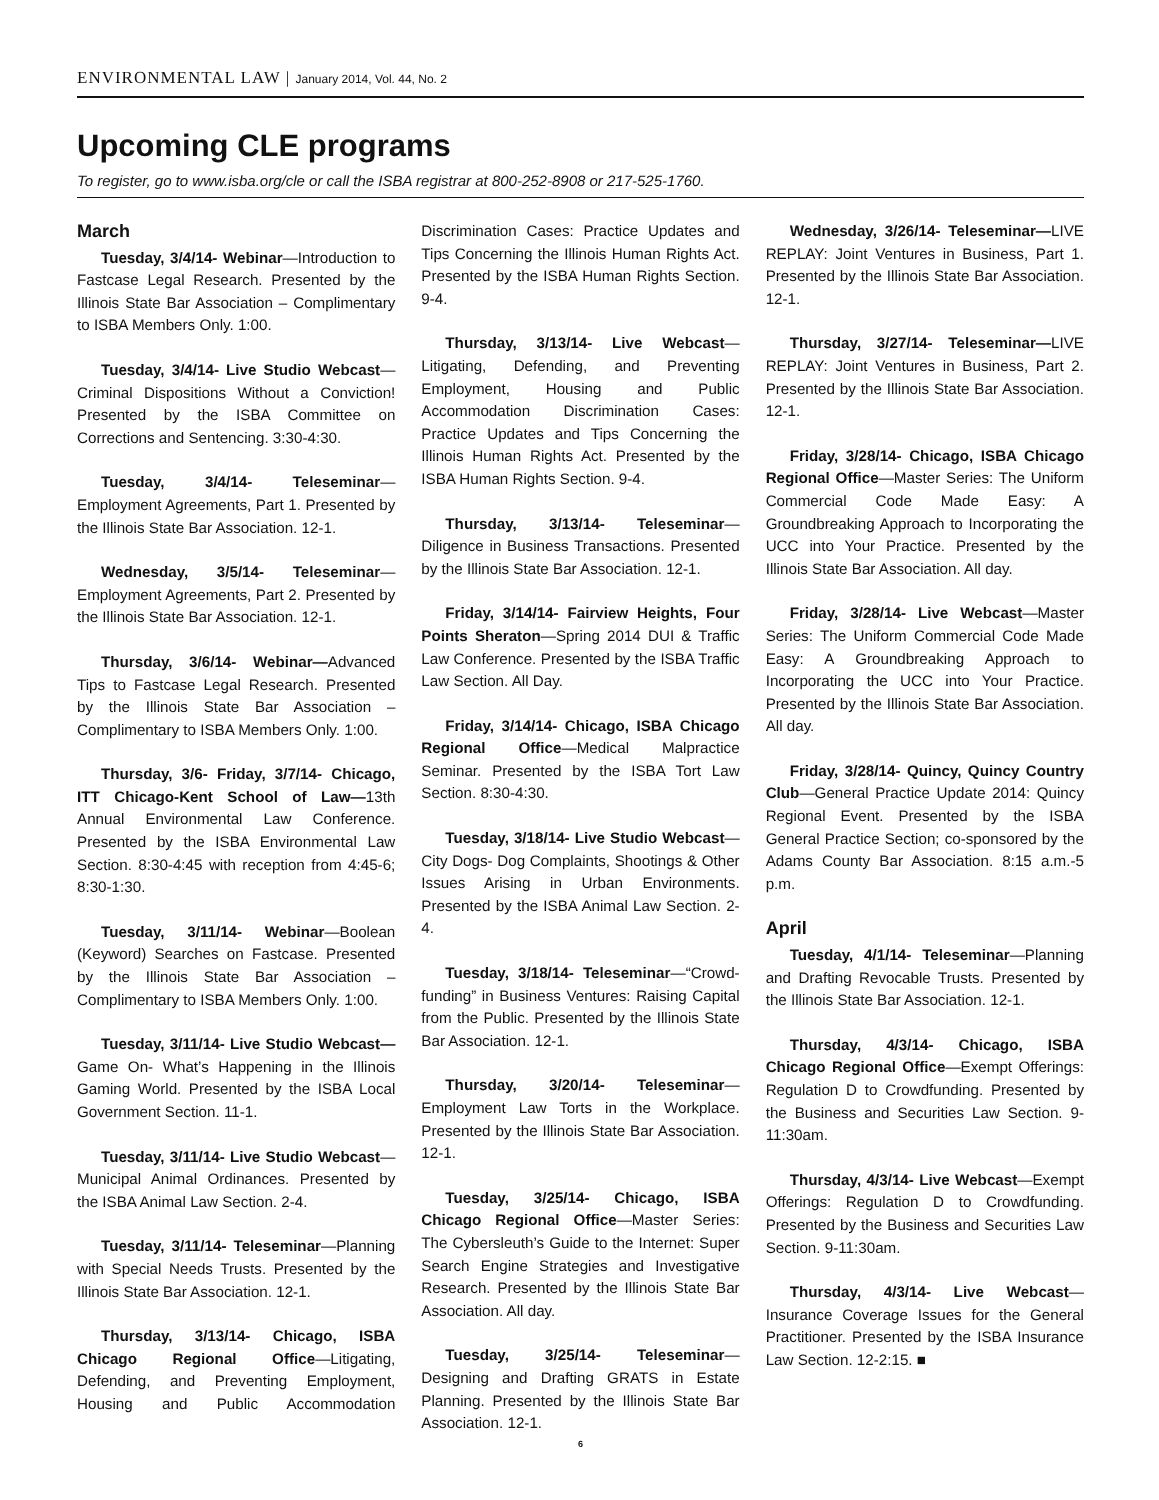ENVIRONMENTAL LAW | January 2014, Vol. 44, No. 2
Upcoming CLE programs
To register, go to www.isba.org/cle or call the ISBA registrar at 800-252-8908 or 217-525-1760.
March
Tuesday, 3/4/14- Webinar—Introduction to Fastcase Legal Research. Presented by the Illinois State Bar Association – Complimentary to ISBA Members Only. 1:00.
Tuesday, 3/4/14- Live Studio Webcast—Criminal Dispositions Without a Conviction! Presented by the ISBA Committee on Corrections and Sentencing. 3:30-4:30.
Tuesday, 3/4/14- Teleseminar—Employment Agreements, Part 1. Presented by the Illinois State Bar Association. 12-1.
Wednesday, 3/5/14- Teleseminar—Employment Agreements, Part 2. Presented by the Illinois State Bar Association. 12-1.
Thursday, 3/6/14- Webinar—Advanced Tips to Fastcase Legal Research. Presented by the Illinois State Bar Association – Complimentary to ISBA Members Only. 1:00.
Thursday, 3/6- Friday, 3/7/14- Chicago, ITT Chicago-Kent School of Law—13th Annual Environmental Law Conference. Presented by the ISBA Environmental Law Section. 8:30-4:45 with reception from 4:45-6; 8:30-1:30.
Tuesday, 3/11/14- Webinar—Boolean (Keyword) Searches on Fastcase. Presented by the Illinois State Bar Association – Complimentary to ISBA Members Only. 1:00.
Tuesday, 3/11/14- Live Studio Webcast—Game On- What’s Happening in the Illinois Gaming World. Presented by the ISBA Local Government Section. 11-1.
Tuesday, 3/11/14- Live Studio Webcast—Municipal Animal Ordinances. Presented by the ISBA Animal Law Section. 2-4.
Tuesday, 3/11/14- Teleseminar—Planning with Special Needs Trusts. Presented by the Illinois State Bar Association. 12-1.
Thursday, 3/13/14- Chicago, ISBA Chicago Regional Office—Litigating, Defending, and Preventing Employment, Housing and Public Accommodation Discrimination Cases: Practice Updates and Tips Concerning the Illinois Human Rights Act. Presented by the ISBA Human Rights Section. 9-4.
Thursday, 3/13/14- Live Webcast—Litigating, Defending, and Preventing Employment, Housing and Public Accommodation Discrimination Cases: Practice Updates and Tips Concerning the Illinois Human Rights Act. Presented by the ISBA Human Rights Section. 9-4.
Thursday, 3/13/14- Teleseminar—Diligence in Business Transactions. Presented by the Illinois State Bar Association. 12-1.
Friday, 3/14/14- Fairview Heights, Four Points Sheraton—Spring 2014 DUI & Traffic Law Conference. Presented by the ISBA Traffic Law Section. All Day.
Friday, 3/14/14- Chicago, ISBA Chicago Regional Office—Medical Malpractice Seminar. Presented by the ISBA Tort Law Section. 8:30-4:30.
Tuesday, 3/18/14- Live Studio Webcast—City Dogs- Dog Complaints, Shootings & Other Issues Arising in Urban Environments. Presented by the ISBA Animal Law Section. 2-4.
Tuesday, 3/18/14- Teleseminar—“Crowd-funding” in Business Ventures: Raising Capital from the Public. Presented by the Illinois State Bar Association. 12-1.
Thursday, 3/20/14- Teleseminar—Employment Law Torts in the Workplace. Presented by the Illinois State Bar Association. 12-1.
Tuesday, 3/25/14- Chicago, ISBA Chicago Regional Office—Master Series: The Cybersleuth’s Guide to the Internet: Super Search Engine Strategies and Investigative Research. Presented by the Illinois State Bar Association. All day.
Tuesday, 3/25/14- Teleseminar—Designing and Drafting GRATS in Estate Planning. Presented by the Illinois State Bar Association. 12-1.
Wednesday, 3/26/14- Teleseminar—LIVE REPLAY: Joint Ventures in Business, Part 1. Presented by the Illinois State Bar Association. 12-1.
Thursday, 3/27/14- Teleseminar—LIVE REPLAY: Joint Ventures in Business, Part 2. Presented by the Illinois State Bar Association. 12-1.
Friday, 3/28/14- Chicago, ISBA Chicago Regional Office—Master Series: The Uniform Commercial Code Made Easy: A Groundbreaking Approach to Incorporating the UCC into Your Practice. Presented by the Illinois State Bar Association. All day.
Friday, 3/28/14- Live Webcast—Master Series: The Uniform Commercial Code Made Easy: A Groundbreaking Approach to Incorporating the UCC into Your Practice. Presented by the Illinois State Bar Association. All day.
Friday, 3/28/14- Quincy, Quincy Country Club—General Practice Update 2014: Quincy Regional Event. Presented by the ISBA General Practice Section; co-sponsored by the Adams County Bar Association. 8:15 a.m.-5 p.m.
April
Tuesday, 4/1/14- Teleseminar—Planning and Drafting Revocable Trusts. Presented by the Illinois State Bar Association. 12-1.
Thursday, 4/3/14- Chicago, ISBA Chicago Regional Office—Exempt Offerings: Regulation D to Crowdfunding. Presented by the Business and Securities Law Section. 9-11:30am.
Thursday, 4/3/14- Live Webcast—Exempt Offerings: Regulation D to Crowdfunding. Presented by the Business and Securities Law Section. 9-11:30am.
Thursday, 4/3/14- Live Webcast—Insurance Coverage Issues for the General Practitioner. Presented by the ISBA Insurance Law Section. 12-2:15. ■
6